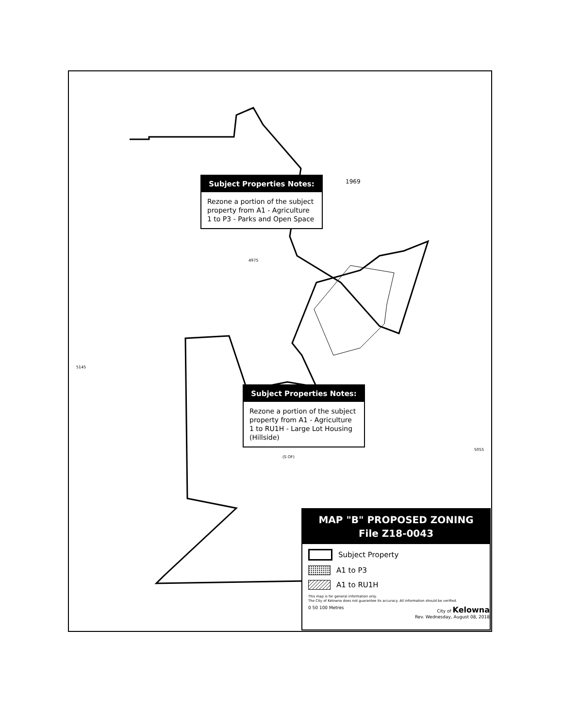1969
4975
(S OF)
5055
5145
Subject Properties Notes:
Rezone a portion of the subject property from A1 - Agriculture 1 to P3 - Parks and Open Space
Subject Properties Notes:
Rezone a portion of the subject property from A1 - Agriculture 1 to RU1H - Large Lot Housing (Hillside)
MAP "B" PROPOSED ZONING
File Z18-0043
Subject Property
A1 to P3
A1 to RU1H
This map is for general information only.
The City of Kelowna does not guarantee its accuracy. All information should be verified.
0 50 100 Metres City of Kelowna
Rev. Wednesday, August 08, 2018